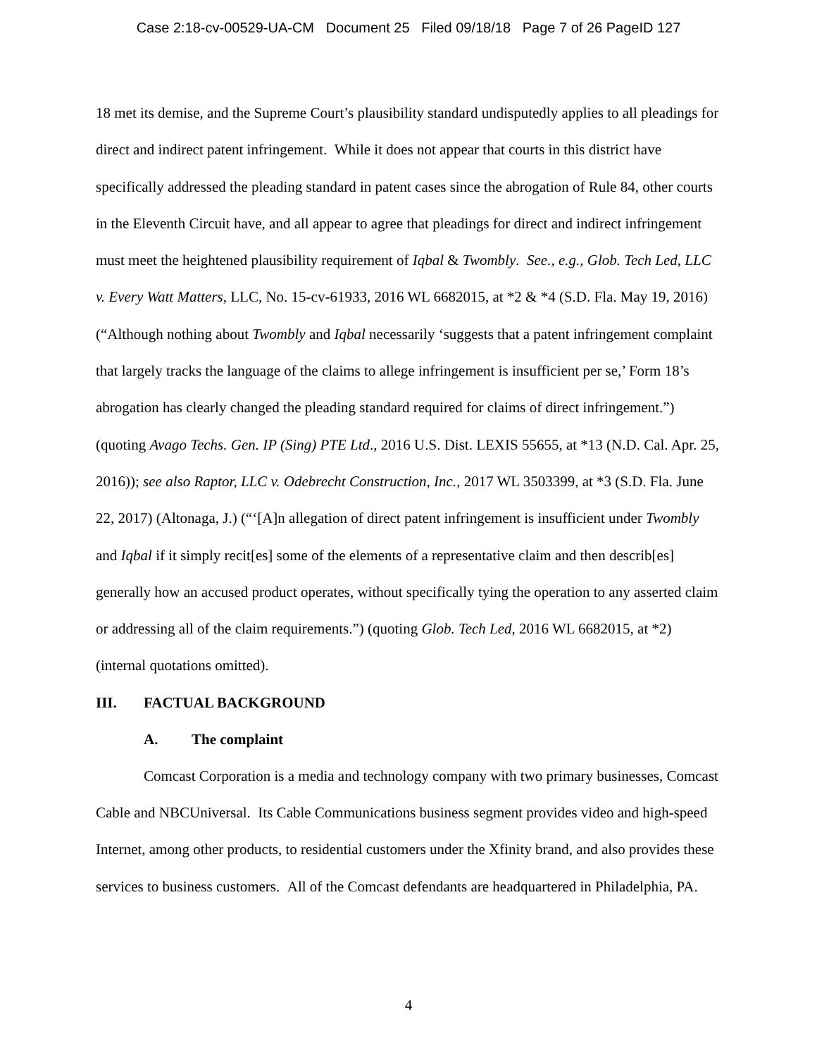Case 2:18-cv-00529-UA-CM Document 25 Filed 09/18/18 Page 7 of 26 PageID 127
18 met its demise, and the Supreme Court’s plausibility standard undisputedly applies to all pleadings for direct and indirect patent infringement. While it does not appear that courts in this district have specifically addressed the pleading standard in patent cases since the abrogation of Rule 84, other courts in the Eleventh Circuit have, and all appear to agree that pleadings for direct and indirect infringement must meet the heightened plausibility requirement of Iqbal & Twombly. See., e.g., Glob. Tech Led, LLC v. Every Watt Matters, LLC, No. 15-cv-61933, 2016 WL 6682015, at *2 & *4 (S.D. Fla. May 19, 2016) (“Although nothing about Twombly and Iqbal necessarily ‘suggests that a patent infringement complaint that largely tracks the language of the claims to allege infringement is insufficient per se,’ Form 18’s abrogation has clearly changed the pleading standard required for claims of direct infringement.”) (quoting Avago Techs. Gen. IP (Sing) PTE Ltd., 2016 U.S. Dist. LEXIS 55655, at *13 (N.D. Cal. Apr. 25, 2016)); see also Raptor, LLC v. Odebrecht Construction, Inc., 2017 WL 3503399, at *3 (S.D. Fla. June 22, 2017) (Altonaga, J.) (“‘[A]n allegation of direct patent infringement is insufficient under Twombly and Iqbal if it simply recit[es] some of the elements of a representative claim and then describ[es] generally how an accused product operates, without specifically tying the operation to any asserted claim or addressing all of the claim requirements.”) (quoting Glob. Tech Led, 2016 WL 6682015, at *2) (internal quotations omitted).
III. FACTUAL BACKGROUND
A. The complaint
Comcast Corporation is a media and technology company with two primary businesses, Comcast Cable and NBCUniversal. Its Cable Communications business segment provides video and high-speed Internet, among other products, to residential customers under the Xfinity brand, and also provides these services to business customers. All of the Comcast defendants are headquartered in Philadelphia, PA.
4